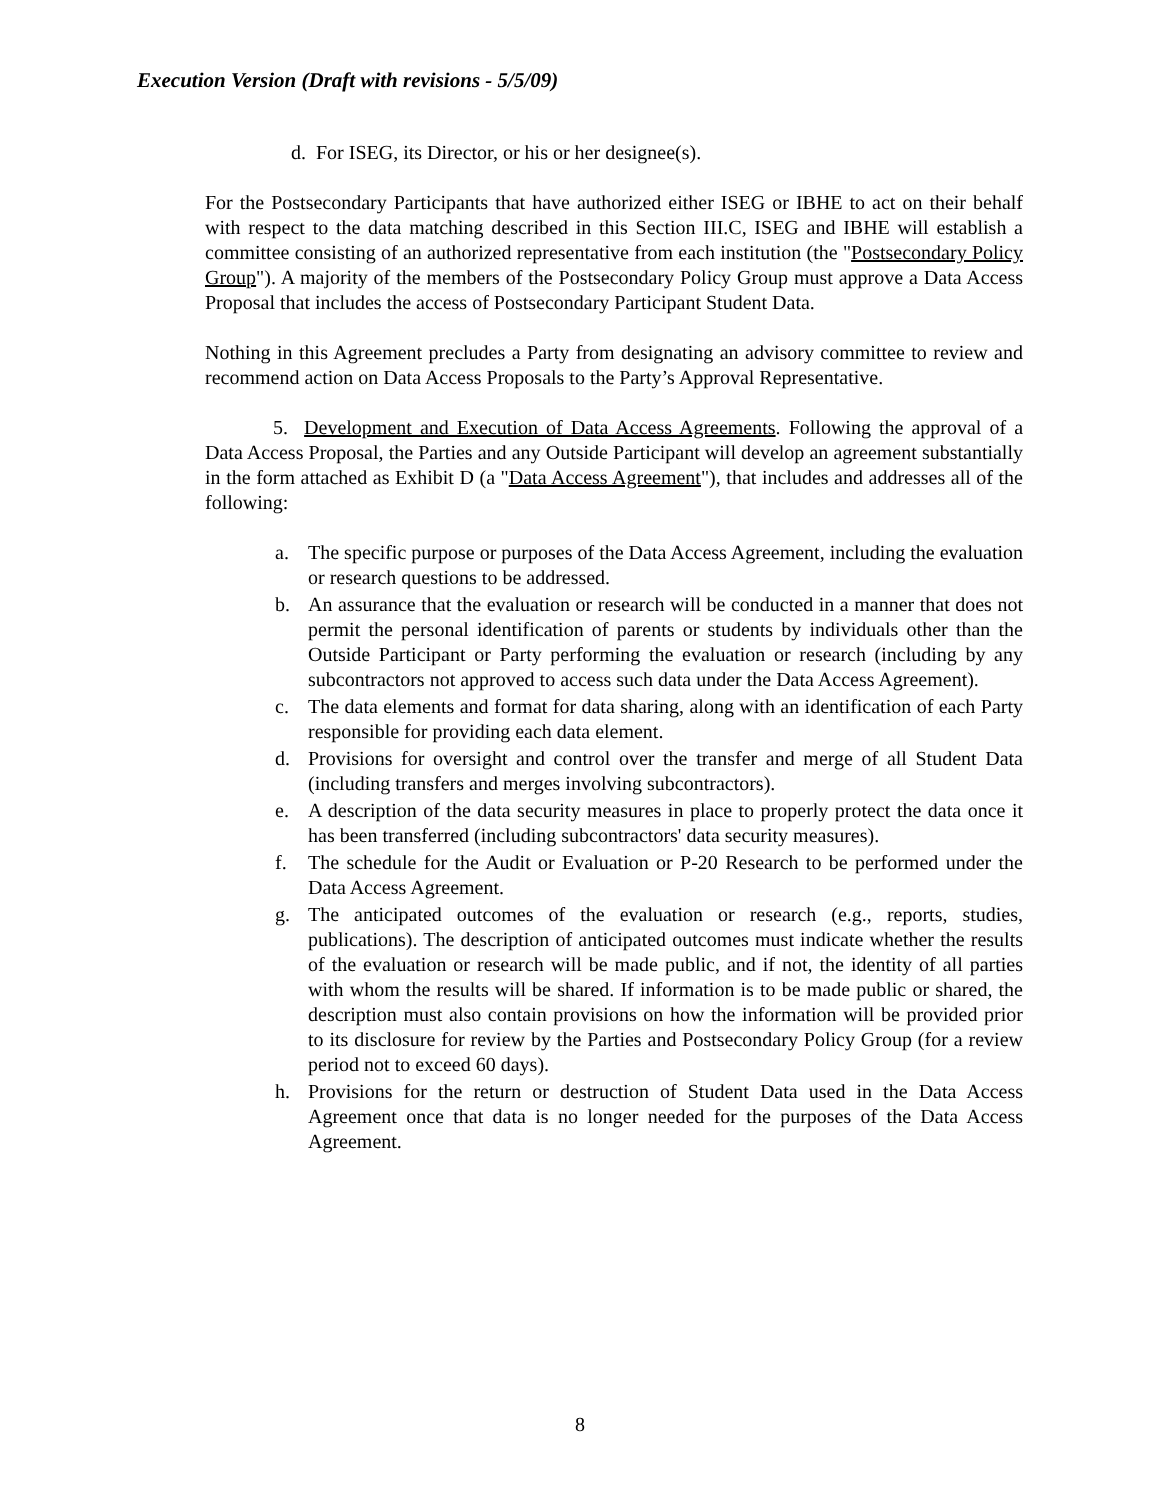Execution Version (Draft with revisions - 5/5/09)
d. For ISEG, its Director, or his or her designee(s).
For the Postsecondary Participants that have authorized either ISEG or IBHE to act on their behalf with respect to the data matching described in this Section III.C, ISEG and IBHE will establish a committee consisting of an authorized representative from each institution (the "Postsecondary Policy Group"). A majority of the members of the Postsecondary Policy Group must approve a Data Access Proposal that includes the access of Postsecondary Participant Student Data.
Nothing in this Agreement precludes a Party from designating an advisory committee to review and recommend action on Data Access Proposals to the Party’s Approval Representative.
5. Development and Execution of Data Access Agreements. Following the approval of a Data Access Proposal, the Parties and any Outside Participant will develop an agreement substantially in the form attached as Exhibit D (a "Data Access Agreement"), that includes and addresses all of the following:
a. The specific purpose or purposes of the Data Access Agreement, including the evaluation or research questions to be addressed.
b. An assurance that the evaluation or research will be conducted in a manner that does not permit the personal identification of parents or students by individuals other than the Outside Participant or Party performing the evaluation or research (including by any subcontractors not approved to access such data under the Data Access Agreement).
c. The data elements and format for data sharing, along with an identification of each Party responsible for providing each data element.
d. Provisions for oversight and control over the transfer and merge of all Student Data (including transfers and merges involving subcontractors).
e. A description of the data security measures in place to properly protect the data once it has been transferred (including subcontractors' data security measures).
f. The schedule for the Audit or Evaluation or P-20 Research to be performed under the Data Access Agreement.
g. The anticipated outcomes of the evaluation or research (e.g., reports, studies, publications). The description of anticipated outcomes must indicate whether the results of the evaluation or research will be made public, and if not, the identity of all parties with whom the results will be shared. If information is to be made public or shared, the description must also contain provisions on how the information will be provided prior to its disclosure for review by the Parties and Postsecondary Policy Group (for a review period not to exceed 60 days).
h. Provisions for the return or destruction of Student Data used in the Data Access Agreement once that data is no longer needed for the purposes of the Data Access Agreement.
8